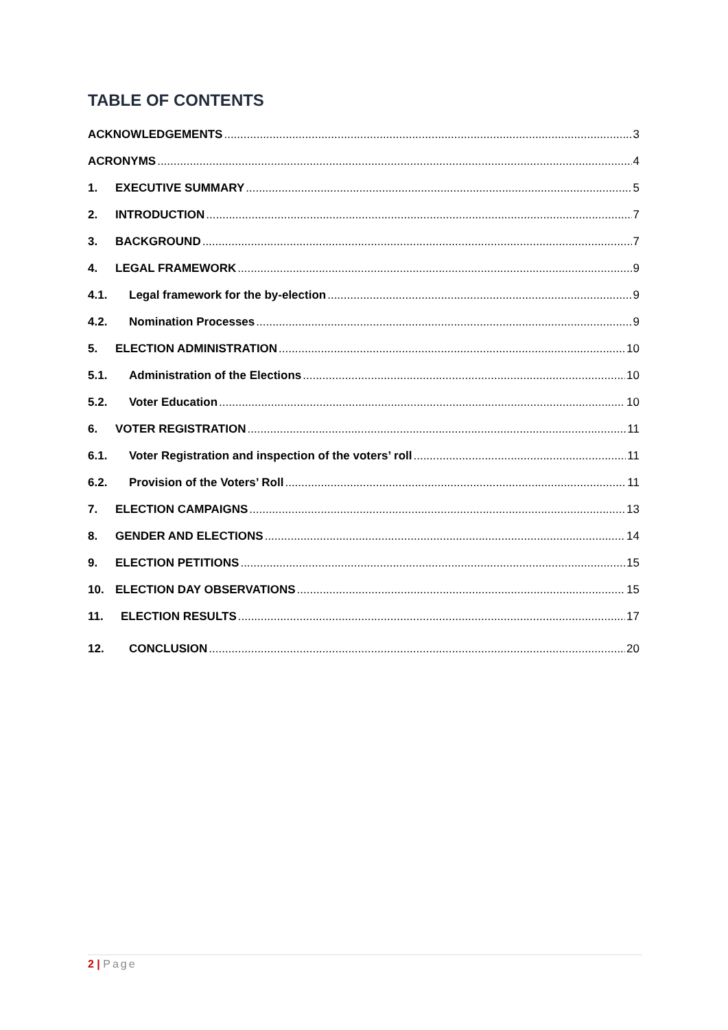TABLE OF CONTENTS
ACKNOWLEDGEMENTS 3
ACRONYMS 4
1. EXECUTIVE SUMMARY 5
2. INTRODUCTION 7
3. BACKGROUND 7
4. LEGAL FRAMEWORK 9
4.1. Legal framework for the by-election 9
4.2. Nomination Processes 9
5. ELECTION ADMINISTRATION 10
5.1. Administration of the Elections 10
5.2. Voter Education 10
6. VOTER REGISTRATION 11
6.1. Voter Registration and inspection of the voters’ roll 11
6.2. Provision of the Voters’ Roll 11
7. ELECTION CAMPAIGNS 13
8. GENDER AND ELECTIONS 14
9. ELECTION PETITIONS 15
10. ELECTION DAY OBSERVATIONS 15
11. ELECTION RESULTS 17
12. CONCLUSION 20
2 | Page